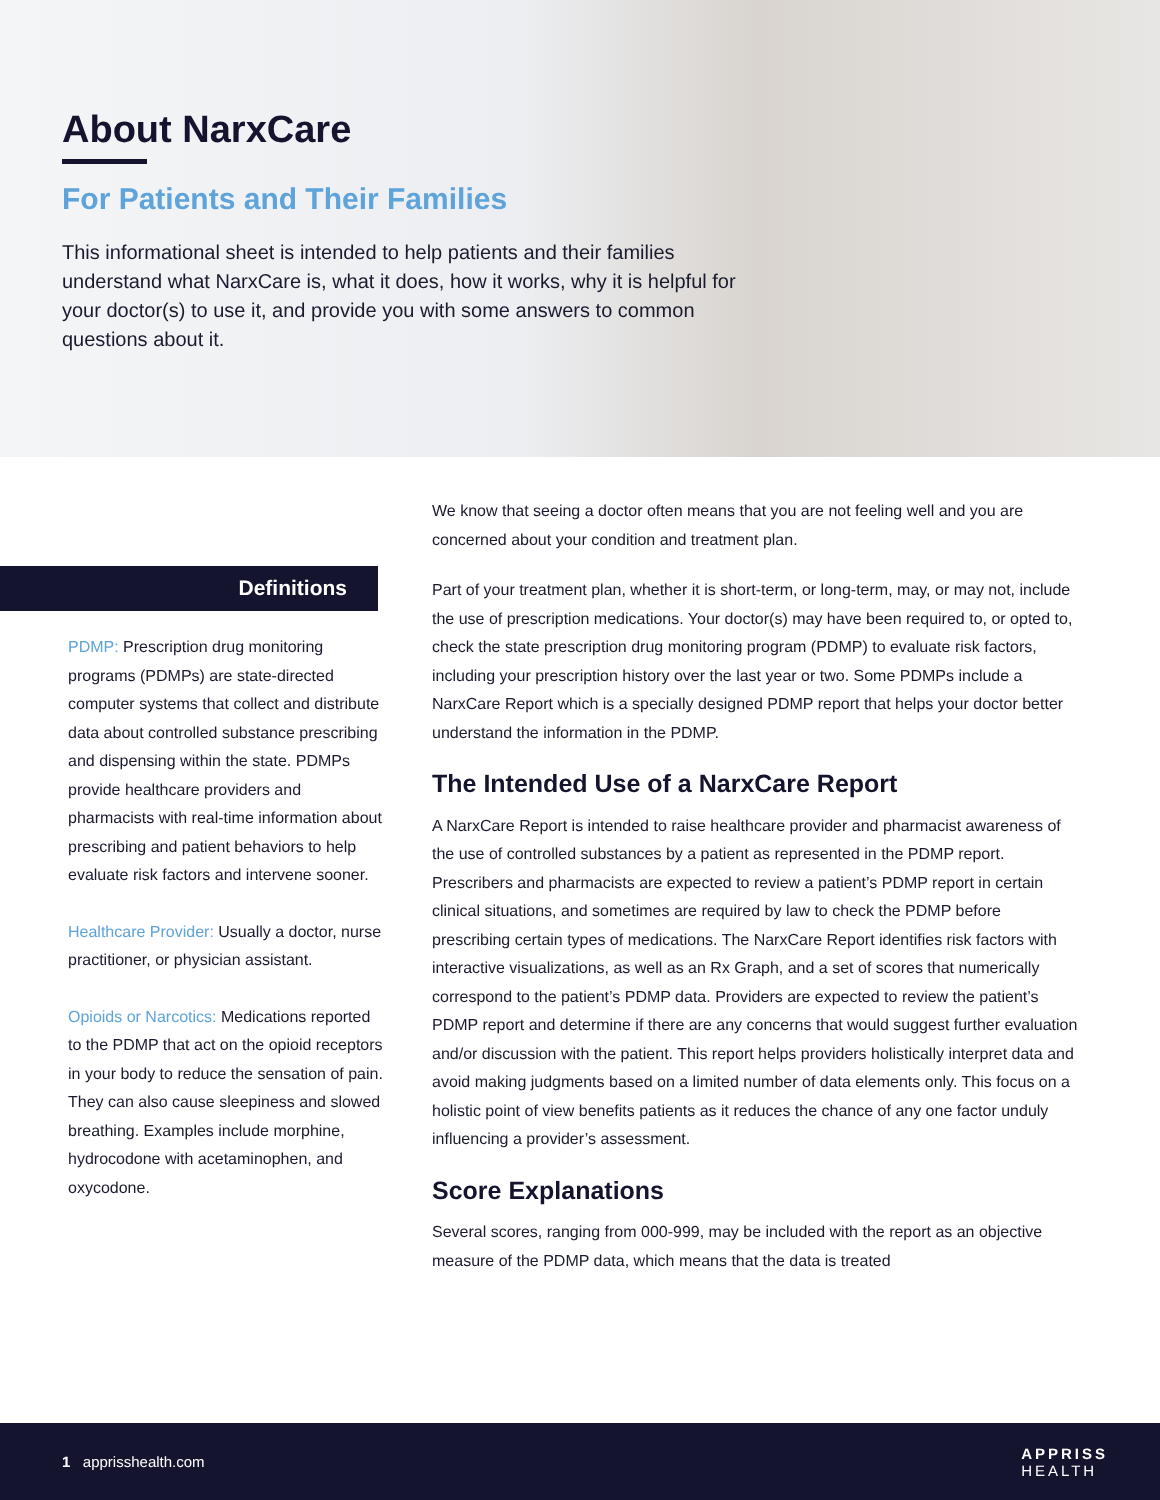About NarxCare
For Patients and Their Families
This informational sheet is intended to help patients and their families understand what NarxCare is, what it does, how it works, why it is helpful for your doctor(s) to use it, and provide you with some answers to common questions about it.
Definitions
PDMP: Prescription drug monitoring programs (PDMPs) are state-directed computer systems that collect and distribute data about controlled substance prescribing and dispensing within the state. PDMPs provide healthcare providers and pharmacists with real-time information about prescribing and patient behaviors to help evaluate risk factors and intervene sooner.
Healthcare Provider: Usually a doctor, nurse practitioner, or physician assistant.
Opioids or Narcotics: Medications reported to the PDMP that act on the opioid receptors in your body to reduce the sensation of pain. They can also cause sleepiness and slowed breathing. Examples include morphine, hydrocodone with acetaminophen, and oxycodone.
We know that seeing a doctor often means that you are not feeling well and you are concerned about your condition and treatment plan.
Part of your treatment plan, whether it is short-term, or long-term, may, or may not, include the use of prescription medications. Your doctor(s) may have been required to, or opted to, check the state prescription drug monitoring program (PDMP) to evaluate risk factors, including your prescription history over the last year or two. Some PDMPs include a NarxCare Report which is a specially designed PDMP report that helps your doctor better understand the information in the PDMP.
The Intended Use of a NarxCare Report
A NarxCare Report is intended to raise healthcare provider and pharmacist awareness of the use of controlled substances by a patient as represented in the PDMP report. Prescribers and pharmacists are expected to review a patient’s PDMP report in certain clinical situations, and sometimes are required by law to check the PDMP before prescribing certain types of medications. The NarxCare Report identifies risk factors with interactive visualizations, as well as an Rx Graph, and a set of scores that numerically correspond to the patient’s PDMP data. Providers are expected to review the patient’s PDMP report and determine if there are any concerns that would suggest further evaluation and/or discussion with the patient. This report helps providers holistically interpret data and avoid making judgments based on a limited number of data elements only. This focus on a holistic point of view benefits patients as it reduces the chance of any one factor unduly influencing a provider’s assessment.
Score Explanations
Several scores, ranging from 000-999, may be included with the report as an objective measure of the PDMP data, which means that the data is treated
1 apprisshealth.com APPRISS
HEALTH